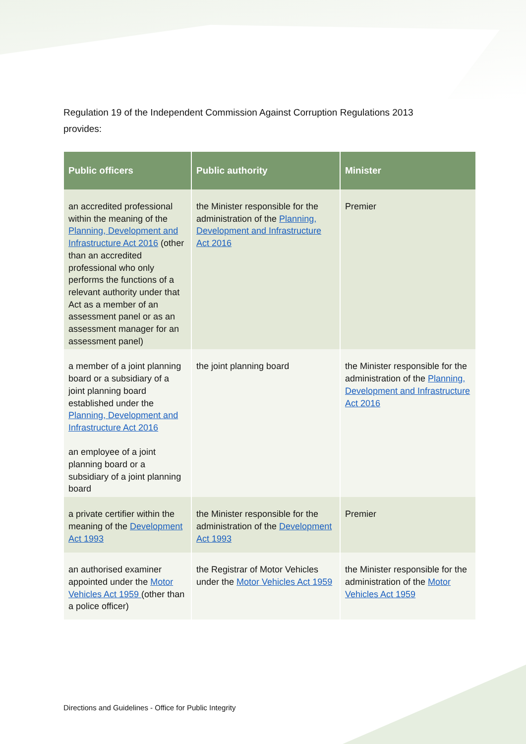Regulation 19 of the Independent Commission Against Corruption Regulations 2013 provides:
| Public officers | Public authority | Minister |
| --- | --- | --- |
| an accredited professional within the meaning of the Planning, Development and Infrastructure Act 2016 (other than an accredited professional who only performs the functions of a relevant authority under that Act as a member of an assessment panel or as an assessment manager for an assessment panel) | the Minister responsible for the administration of the Planning, Development and Infrastructure Act 2016 | Premier |
| a member of a joint planning board or a subsidiary of a joint planning board established under the Planning, Development and Infrastructure Act 2016 an employee of a joint planning board or a subsidiary of a joint planning board | the joint planning board | the Minister responsible for the administration of the Planning, Development and Infrastructure Act 2016 |
| a private certifier within the meaning of the Development Act 1993 | the Minister responsible for the administration of the Development Act 1993 | Premier |
| an authorised examiner appointed under the Motor Vehicles Act 1959 (other than a police officer) | the Registrar of Motor Vehicles under the Motor Vehicles Act 1959 | the Minister responsible for the administration of the Motor Vehicles Act 1959 |
Directions and Guidelines - Office for Public Integrity